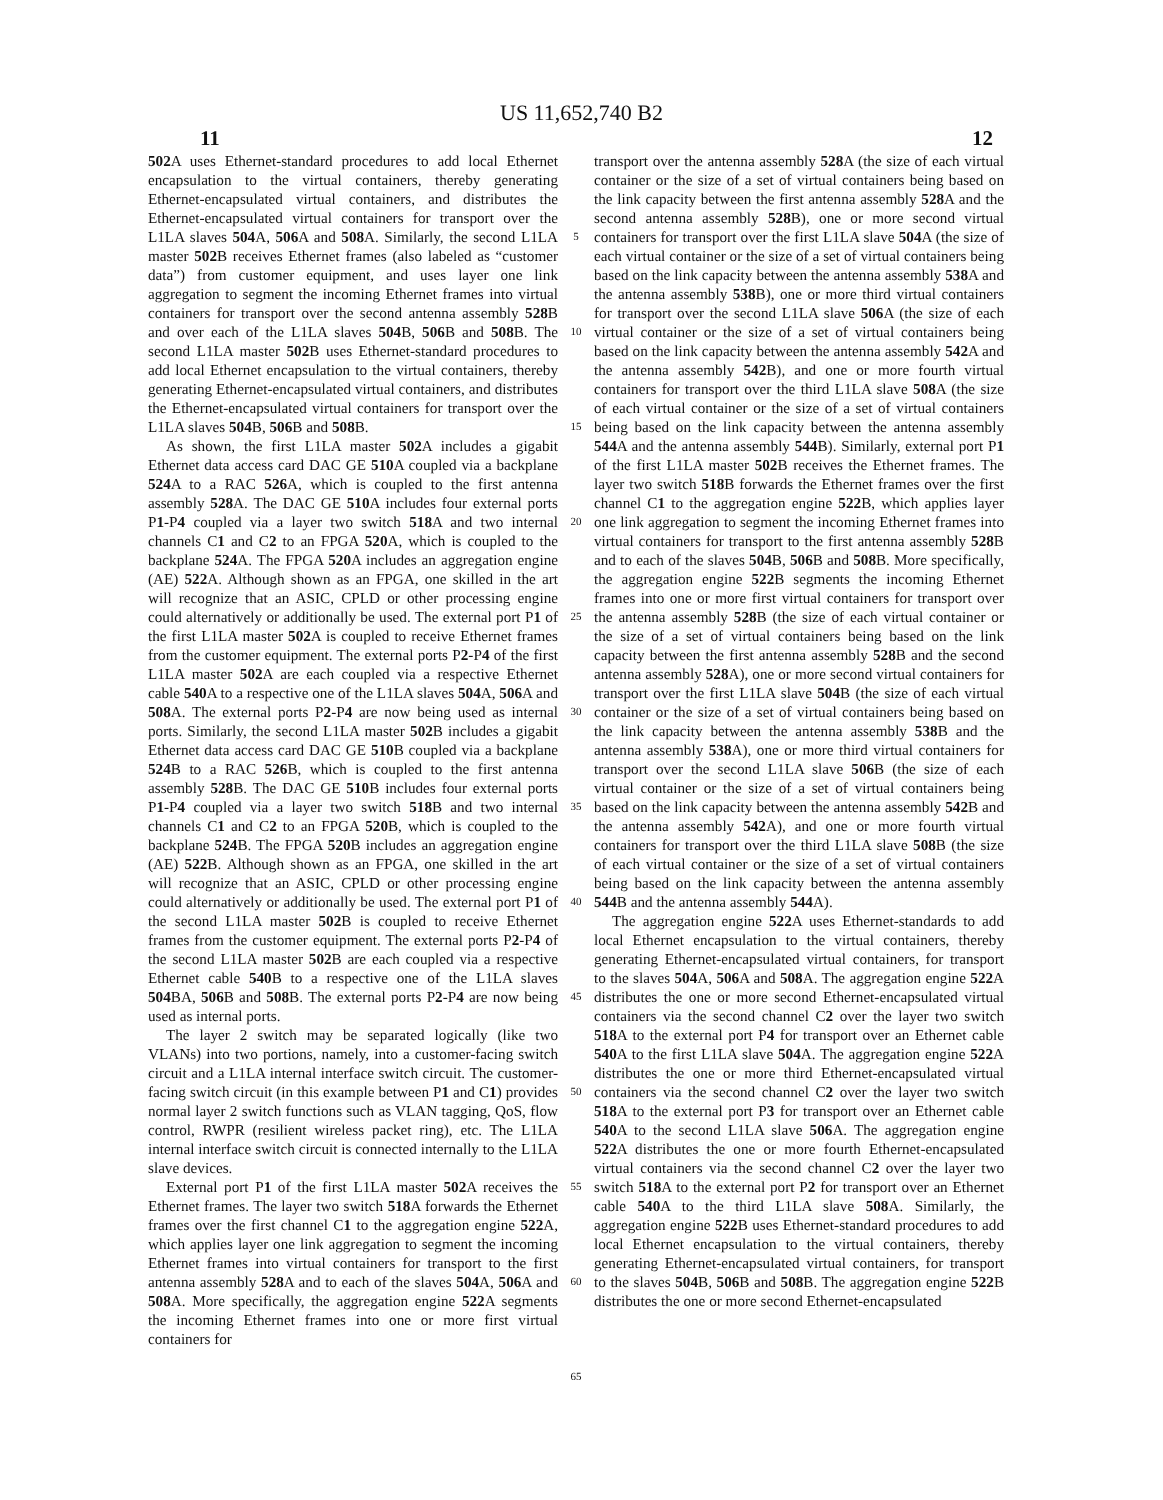US 11,652,740 B2
11 12
502 A uses Ethernet-standard procedures to add local Ethernet encapsulation to the virtual containers, thereby generating Ethernet-encapsulated virtual containers, and distributes the Ethernet-encapsulated virtual containers for transport over the L1LA slaves 504 A, 506 A and 508 A. Similarly, the second L1LA master 502 B receives Ethernet frames (also labeled as “customer data”) from customer equipment, and uses layer one link aggregation to segment the incoming Ethernet frames into virtual containers for transport over the second antenna assembly 528 B and over each of the L1LA slaves 504 B, 506 B and 508 B. The second L1LA master 502 B uses Ethernet-standard procedures to add local Ethernet encapsulation to the virtual containers, thereby generating Ethernet-encapsulated virtual containers, and distributes the Ethernet-encapsulated virtual containers for transport over the L1LA slaves 504 B, 506 B and 508 B.
As shown, the first L1LA master 502 A includes a gigabit Ethernet data access card DAC GE 510 A coupled via a backplane 524 A to a RAC 526 A, which is coupled to the first antenna assembly 528 A. The DAC GE 510 A includes four external ports P1-P4 coupled via a layer two switch 518 A and two internal channels C1 and C2 to an FPGA 520 A, which is coupled to the backplane 524 A. The FPGA 520 A includes an aggregation engine (AE) 522 A. Although shown as an FPGA, one skilled in the art will recognize that an ASIC, CPLD or other processing engine could alternatively or additionally be used. The external port P1 of the first L1LA master 502 A is coupled to receive Ethernet frames from the customer equipment. The external ports P2-P4 of the first L1LA master 502 A are each coupled via a respective Ethernet cable 540 A to a respective one of the L1LA slaves 504 A, 506 A and 508 A. The external ports P2-P4 are now being used as internal ports. Similarly, the second L1LA master 502 B includes a gigabit Ethernet data access card DAC GE 510 B coupled via a backplane 524 B to a RAC 526 B, which is coupled to the first antenna assembly 528 B. The DAC GE 510 B includes four external ports P1-P4 coupled via a layer two switch 518 B and two internal channels C1 and C2 to an FPGA 520 B, which is coupled to the backplane 524 B. The FPGA 520 B includes an aggregation engine (AE) 522 B. Although shown as an FPGA, one skilled in the art will recognize that an ASIC, CPLD or other processing engine could alternatively or additionally be used. The external port P1 of the second L1LA master 502 B is coupled to receive Ethernet frames from the customer equipment. The external ports P2-P4 of the second L1LA master 502 B are each coupled via a respective Ethernet cable 540 B to a respective one of the L1LA slaves 504 BA, 506 B and 508 B. The external ports P2-P4 are now being used as internal ports.
The layer 2 switch may be separated logically (like two VLANs) into two portions, namely, into a customer-facing switch circuit and a L1LA internal interface switch circuit. The customer-facing switch circuit (in this example between P1 and C1) provides normal layer 2 switch functions such as VLAN tagging, QoS, flow control, RWPR (resilient wireless packet ring), etc. The L1LA internal interface switch circuit is connected internally to the L1LA slave devices.
External port P1 of the first L1LA master 502 A receives the Ethernet frames. The layer two switch 518 A forwards the Ethernet frames over the first channel C1 to the aggregation engine 522 A, which applies layer one link aggregation to segment the incoming Ethernet frames into virtual containers for transport to the first antenna assembly 528 A and to each of the slaves 504 A, 506 A and 508 A. More specifically, the aggregation engine 522 A segments the incoming Ethernet frames into one or more first virtual containers for
5
10
15
20
25
30
35
40
45
50
55
60
65
transport over the antenna assembly 528 A (the size of each virtual container or the size of a set of virtual containers being based on the link capacity between the first antenna assembly 528 A and the second antenna assembly 528 B), one or more second virtual containers for transport over the first L1LA slave 504 A (the size of each virtual container or the size of a set of virtual containers being based on the link capacity between the antenna assembly 538 A and the antenna assembly 538 B), one or more third virtual containers for transport over the second L1LA slave 506 A (the size of each virtual container or the size of a set of virtual containers being based on the link capacity between the antenna assembly 542 A and the antenna assembly 542 B), and one or more fourth virtual containers for transport over the third L1LA slave 508 A (the size of each virtual container or the size of a set of virtual containers being based on the link capacity between the antenna assembly 544 A and the antenna assembly 544 B). Similarly, external port P1 of the first L1LA master 502 B receives the Ethernet frames. The layer two switch 518 B forwards the Ethernet frames over the first channel C1 to the aggregation engine 522 B, which applies layer one link aggregation to segment the incoming Ethernet frames into virtual containers for transport to the first antenna assembly 528 B and to each of the slaves 504 B, 506 B and 508 B. More specifically, the aggregation engine 522 B segments the incoming Ethernet frames into one or more first virtual containers for transport over the antenna assembly 528 B (the size of each virtual container or the size of a set of virtual containers being based on the link capacity between the first antenna assembly 528 B and the second antenna assembly 528 A), one or more second virtual containers for transport over the first L1LA slave 504 B (the size of each virtual container or the size of a set of virtual containers being based on the link capacity between the antenna assembly 538 B and the antenna assembly 538 A), one or more third virtual containers for transport over the second L1LA slave 506 B (the size of each virtual container or the size of a set of virtual containers being based on the link capacity between the antenna assembly 542 B and the antenna assembly 542 A), and one or more fourth virtual containers for transport over the third L1LA slave 508 B (the size of each virtual container or the size of a set of virtual containers being based on the link capacity between the antenna assembly 544 B and the antenna assembly 544 A).
The aggregation engine 522 A uses Ethernet-standards to add local Ethernet encapsulation to the virtual containers, thereby generating Ethernet-encapsulated virtual containers, for transport to the slaves 504 A, 506 A and 508 A. The aggregation engine 522 A distributes the one or more second Ethernet-encapsulated virtual containers via the second channel C2 over the layer two switch 518 A to the external port P4 for transport over an Ethernet cable 540 A to the first L1LA slave 504 A. The aggregation engine 522 A distributes the one or more third Ethernet-encapsulated virtual containers via the second channel C2 over the layer two switch 518 A to the external port P3 for transport over an Ethernet cable 540 A to the second L1LA slave 506 A. The aggregation engine 522 A distributes the one or more fourth Ethernet-encapsulated virtual containers via the second channel C2 over the layer two switch 518 A to the external port P2 for transport over an Ethernet cable 540 A to the third L1LA slave 508 A. Similarly, the aggregation engine 522 B uses Ethernet-standard procedures to add local Ethernet encapsulation to the virtual containers, thereby generating Ethernet-encapsulated virtual containers, for transport to the slaves 504 B, 506 B and 508 B. The aggregation engine 522 B distributes the one or more second Ethernet-encapsulated